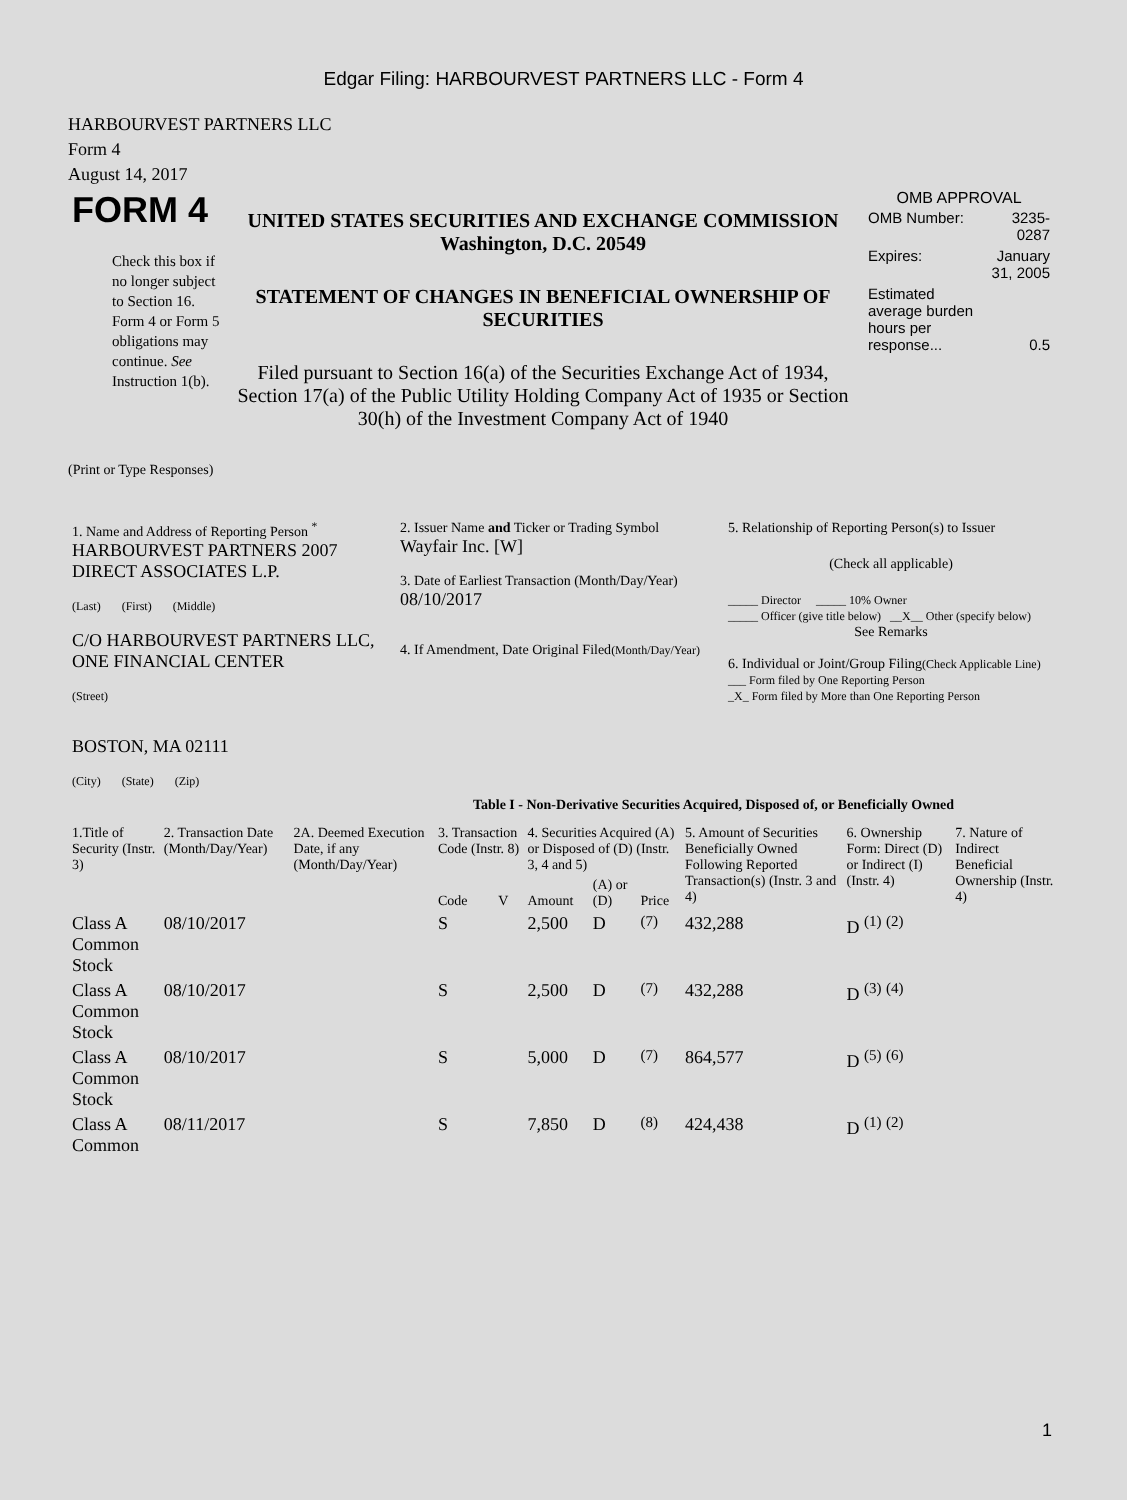Edgar Filing: HARBOURVEST PARTNERS LLC - Form 4
HARBOURVEST PARTNERS LLC
Form 4
August 14, 2017
| FORM 4 Check this box if no longer subject to Section 16. Form 4 or Form 5 obligations may continue. See Instruction 1(b). | UNITED STATES SECURITIES AND EXCHANGE COMMISSION Washington, D.C. 20549 STATEMENT OF CHANGES IN BENEFICIAL OWNERSHIP OF SECURITIES Filed pursuant to Section 16(a) of the Securities Exchange Act of 1934, Section 17(a) of the Public Utility Holding Company Act of 1935 or Section 30(h) of the Investment Company Act of 1940 | OMB APPROVAL / OMB Number: / 3235-0287 / / Expires: / January 31, 2005 / / Estimated average burden hours per response... / 0.5 / |
(Print or Type Responses)
| 1. Name and Address of Reporting Person <sup>*</sup> HARBOURVEST PARTNERS 2007 DIRECT ASSOCIATES L.P. (Last) (First) (Middle) C/O HARBOURVEST PARTNERS LLC, ONE FINANCIAL CENTER (Street) BOSTON, MA 02111 (City) (State) (Zip) | 2. Issuer Name and Ticker or Trading Symbol Wayfair Inc. [W] 3. Date of Earliest Transaction (Month/Day/Year) 08/10/2017 4. If Amendment, Date Original Filed (Month/Day/Year) | 5. Relationship of Reporting Person(s) to Issuer (Check all applicable) _____ Director _____ 10% Owner _____ Officer (give title below) __X__ Other (specify below) See Remarks 6. Individual or Joint/Group Filing (Check Applicable Line) ___ Form filed by One Reporting Person _X_ Form filed by More than One Reporting Person |
Table I - Non-Derivative Securities Acquired, Disposed of, or Beneficially Owned
| 1.Title of Security (Instr. 3) | 2. Transaction Date (Month/Day/Year) | 2A. Deemed Execution Date, if any (Month/Day/Year) | 3. Transaction Code (Instr. 8) | | 4. Securities Acquired (A) or Disposed of (D) (Instr. 3, 4 and 5) | | | 5. Amount of Securities Beneficially Owned Following Reported Transaction(s) (Instr. 3 and 4) | 6. Ownership Form: Direct (D) or Indirect (I) (Instr. 4) | 7. Nature of Indirect Beneficial Ownership (Instr. 4) |
| --- | --- | --- | --- | --- | --- | --- | --- | --- | --- | --- |
| | | | Code | V | Amount | (A) or (D) | Price | | | |
| Class A Common Stock | 08/10/2017 | | S | | 2,500 | D | <sup>(7)</sup> | 432,288 | D <sup>(1)</sup> <sup>(2)</sup> | |
| Class A Common Stock | 08/10/2017 | | S | | 2,500 | D | <sup>(7)</sup> | 432,288 | D <sup>(3)</sup> <sup>(4)</sup> | |
| Class A Common Stock | 08/10/2017 | | S | | 5,000 | D | <sup>(7)</sup> | 864,577 | D <sup>(5)</sup> <sup>(6)</sup> | |
| Class A Common | 08/11/2017 | | S | | 7,850 | D | <sup>(8)</sup> | 424,438 | D <sup>(1)</sup> <sup>(2)</sup> | |
1